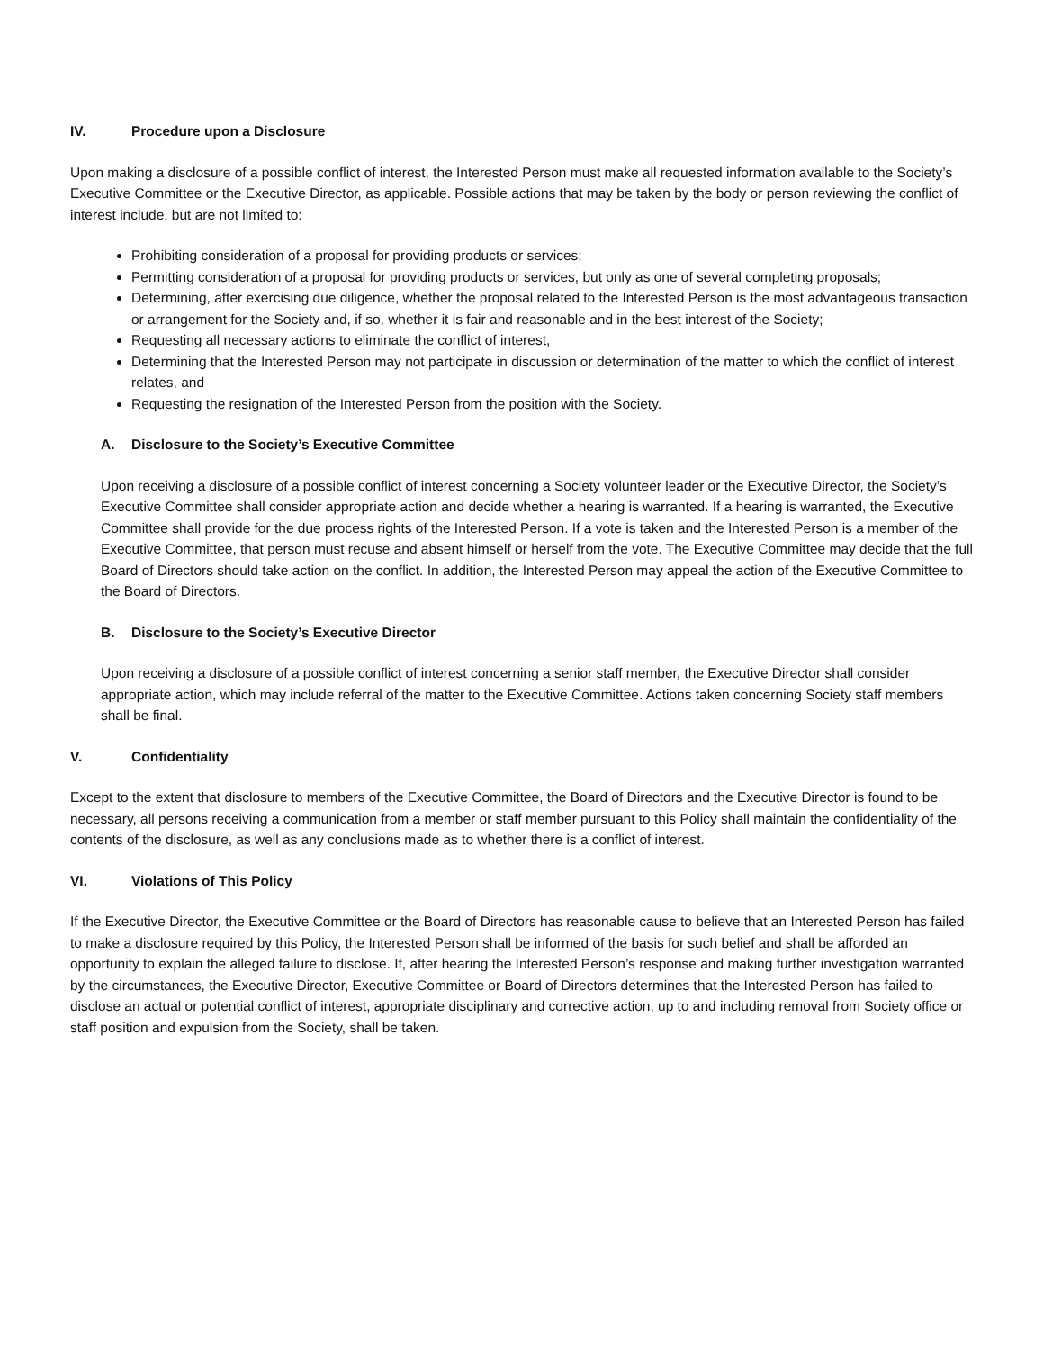IV. Procedure upon a Disclosure
Upon making a disclosure of a possible conflict of interest, the Interested Person must make all requested information available to the Society’s Executive Committee or the Executive Director, as applicable. Possible actions that may be taken by the body or person reviewing the conflict of interest include, but are not limited to:
Prohibiting consideration of a proposal for providing products or services;
Permitting consideration of a proposal for providing products or services, but only as one of several completing proposals;
Determining, after exercising due diligence, whether the proposal related to the Interested Person is the most advantageous transaction or arrangement for the Society and, if so, whether it is fair and reasonable and in the best interest of the Society;
Requesting all necessary actions to eliminate the conflict of interest,
Determining that the Interested Person may not participate in discussion or determination of the matter to which the conflict of interest relates, and
Requesting the resignation of the Interested Person from the position with the Society.
A. Disclosure to the Society’s Executive Committee
Upon receiving a disclosure of a possible conflict of interest concerning a Society volunteer leader or the Executive Director, the Society’s Executive Committee shall consider appropriate action and decide whether a hearing is warranted. If a hearing is warranted, the Executive Committee shall provide for the due process rights of the Interested Person. If a vote is taken and the Interested Person is a member of the Executive Committee, that person must recuse and absent himself or herself from the vote. The Executive Committee may decide that the full Board of Directors should take action on the conflict. In addition, the Interested Person may appeal the action of the Executive Committee to the Board of Directors.
B. Disclosure to the Society’s Executive Director
Upon receiving a disclosure of a possible conflict of interest concerning a senior staff member, the Executive Director shall consider appropriate action, which may include referral of the matter to the Executive Committee. Actions taken concerning Society staff members shall be final.
V. Confidentiality
Except to the extent that disclosure to members of the Executive Committee, the Board of Directors and the Executive Director is found to be necessary, all persons receiving a communication from a member or staff member pursuant to this Policy shall maintain the confidentiality of the contents of the disclosure, as well as any conclusions made as to whether there is a conflict of interest.
VI. Violations of This Policy
If the Executive Director, the Executive Committee or the Board of Directors has reasonable cause to believe that an Interested Person has failed to make a disclosure required by this Policy, the Interested Person shall be informed of the basis for such belief and shall be afforded an opportunity to explain the alleged failure to disclose. If, after hearing the Interested Person’s response and making further investigation warranted by the circumstances, the Executive Director, Executive Committee or Board of Directors determines that the Interested Person has failed to disclose an actual or potential conflict of interest, appropriate disciplinary and corrective action, up to and including removal from Society office or staff position and expulsion from the Society, shall be taken.